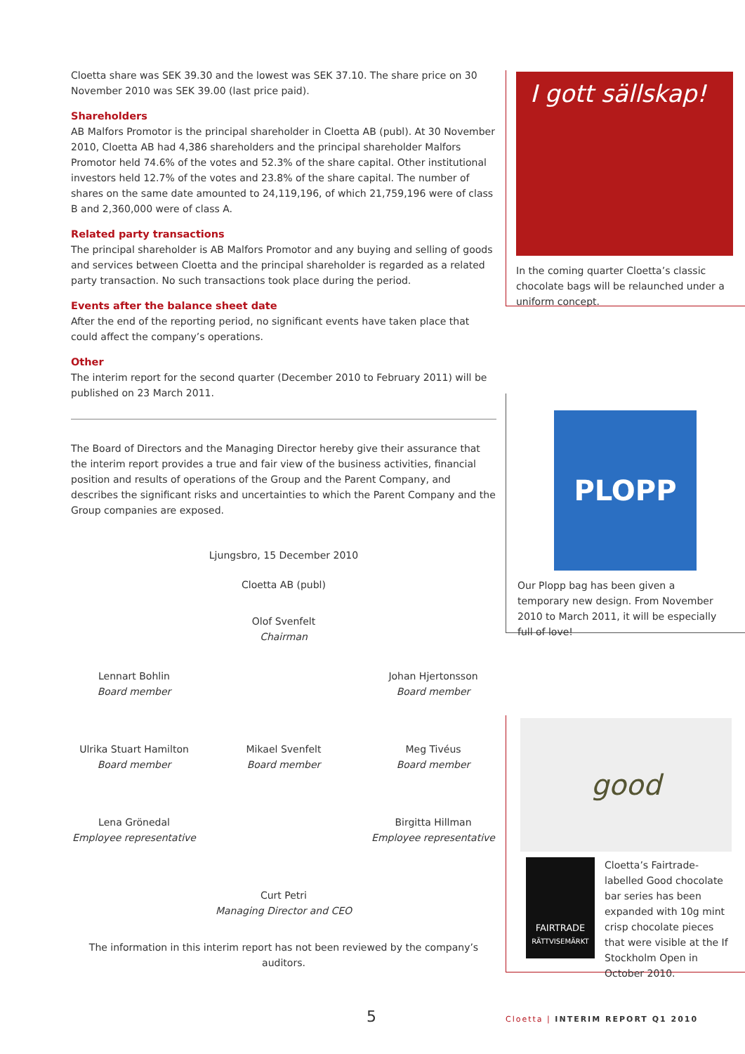Cloetta share was SEK 39.30 and the lowest was SEK 37.10. The share price on 30 November 2010 was SEK 39.00 (last price paid).
Shareholders
AB Malfors Promotor is the principal shareholder in Cloetta AB (publ). At 30 November 2010, Cloetta AB had 4,386 shareholders and the principal shareholder Malfors Promotor held 74.6% of the votes and 52.3% of the share capital. Other institutional investors held 12.7% of the votes and 23.8% of the share capital. The number of shares on the same date amounted to 24,119,196, of which 21,759,196 were of class B and 2,360,000 were of class A.
Related party transactions
The principal shareholder is AB Malfors Promotor and any buying and selling of goods and services between Cloetta and the principal shareholder is regarded as a related party transaction. No such transactions took place during the period.
Events after the balance sheet date
After the end of the reporting period, no significant events have taken place that could affect the company’s operations.
Other
The interim report for the second quarter (December 2010 to February 2011) will be published on 23 March 2011.
The Board of Directors and the Managing Director hereby give their assurance that the interim report provides a true and fair view of the business activities, financial position and results of operations of the Group and the Parent Company, and describes the significant risks and uncertainties to which the Parent Company and the Group companies are exposed.
Ljungsbro, 15 December 2010
Cloetta AB (publ)
Olof Svenfelt
Chairman
Lennart Bohlin
Board member
Johan Hjertonsson
Board member
Ulrika Stuart Hamilton
Board member
Mikael Svenfelt
Board member
Meg Tivéus
Board member
Lena Grönedal
Employee representative
Birgitta Hillman
Employee representative
Curt Petri
Managing Director and CEO
The information in this interim report has not been reviewed by the company’s auditors.
I gott sällskap!
In the coming quarter Cloetta’s classic chocolate bags will be relaunched under a uniform concept.
PLOPP
Our Plopp bag has been given a temporary new design. From November 2010 to March 2011, it will be especially full of love!
good
FAIRTRADE
RÄTTVISEMÄRKT
Cloetta’s Fairtrade-labelled Good chocolate bar series has been expanded with 10g mint crisp chocolate pieces that were visible at the If Stockholm Open in October 2010.
5
Cloetta | INTERIM REPORT Q1 2010